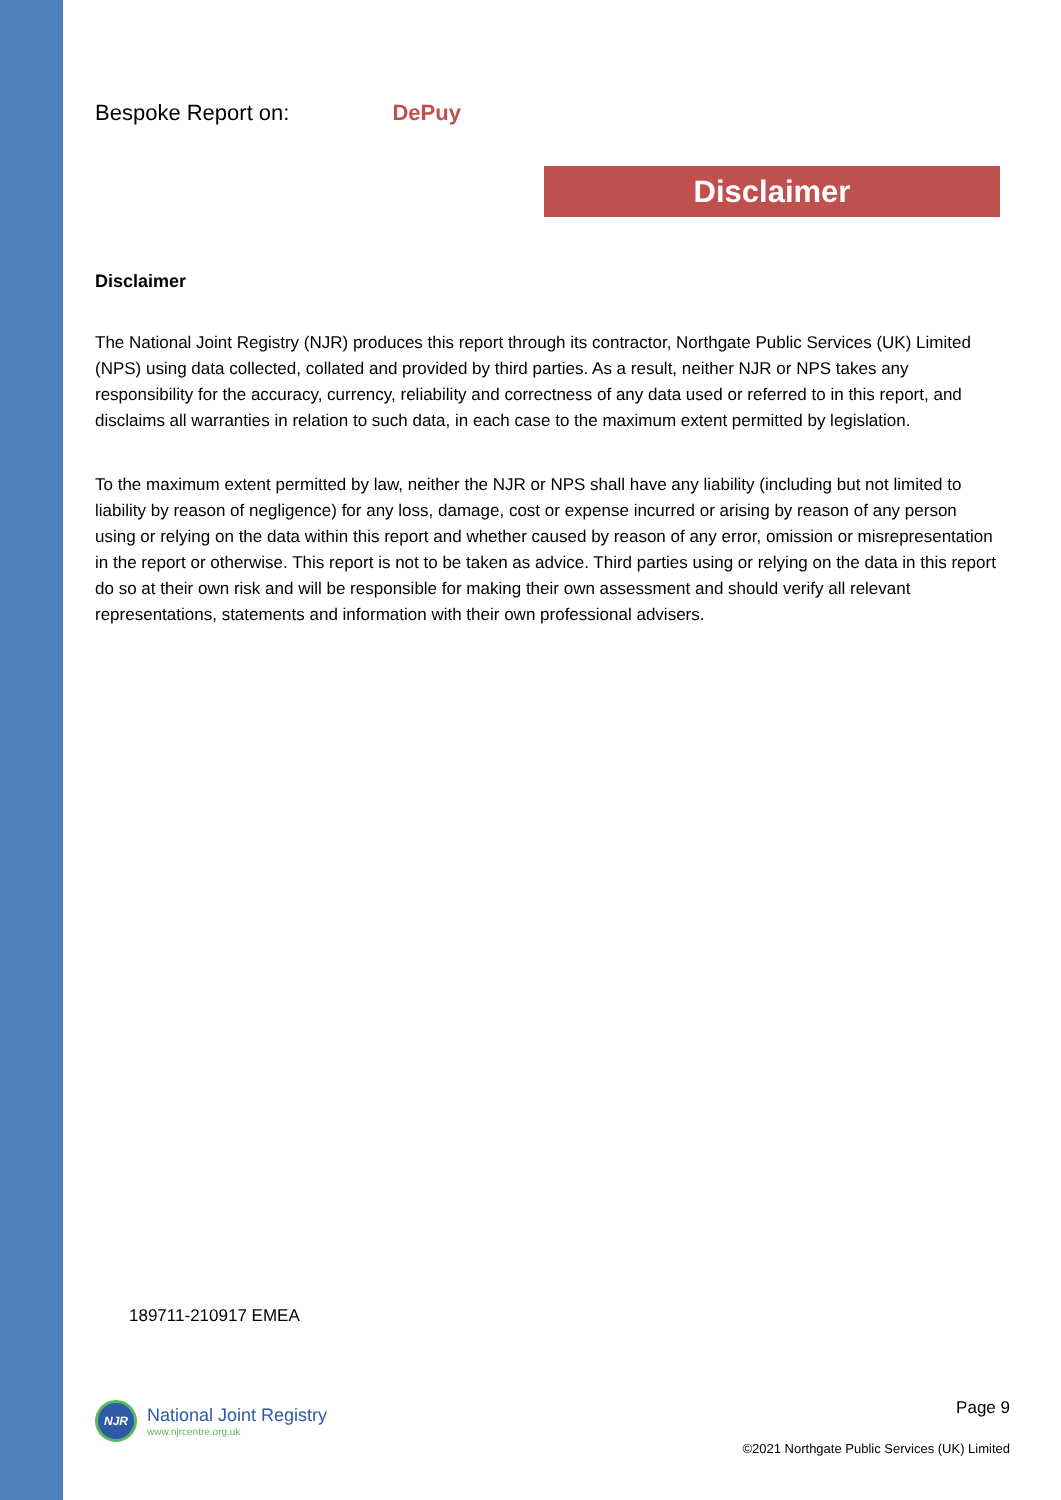Bespoke Report on: DePuy
Disclaimer
Disclaimer
The National Joint Registry (NJR) produces this report through its contractor, Northgate Public Services (UK) Limited (NPS) using data collected, collated and provided by third parties. As a result, neither NJR or NPS takes any responsibility for the accuracy, currency, reliability and correctness of any data used or referred to in this report, and disclaims all warranties in relation to such data, in each case to the maximum extent permitted by legislation.
To the maximum extent permitted by law, neither the NJR or NPS shall have any liability (including but not limited to liability by reason of negligence) for any loss, damage, cost or expense incurred or arising by reason of any person using or relying on the data within this report and whether caused by reason of any error, omission or misrepresentation in the report or otherwise. This report is not to be taken as advice. Third parties using or relying on the data in this report do so at their own risk and will be responsible for making their own assessment and should verify all relevant representations, statements and information with their own professional advisers.
189711-210917 EMEA
NJR
National Joint Registry
www.njrcentre.org.uk
Page 9
©2021 Northgate Public Services (UK) Limited